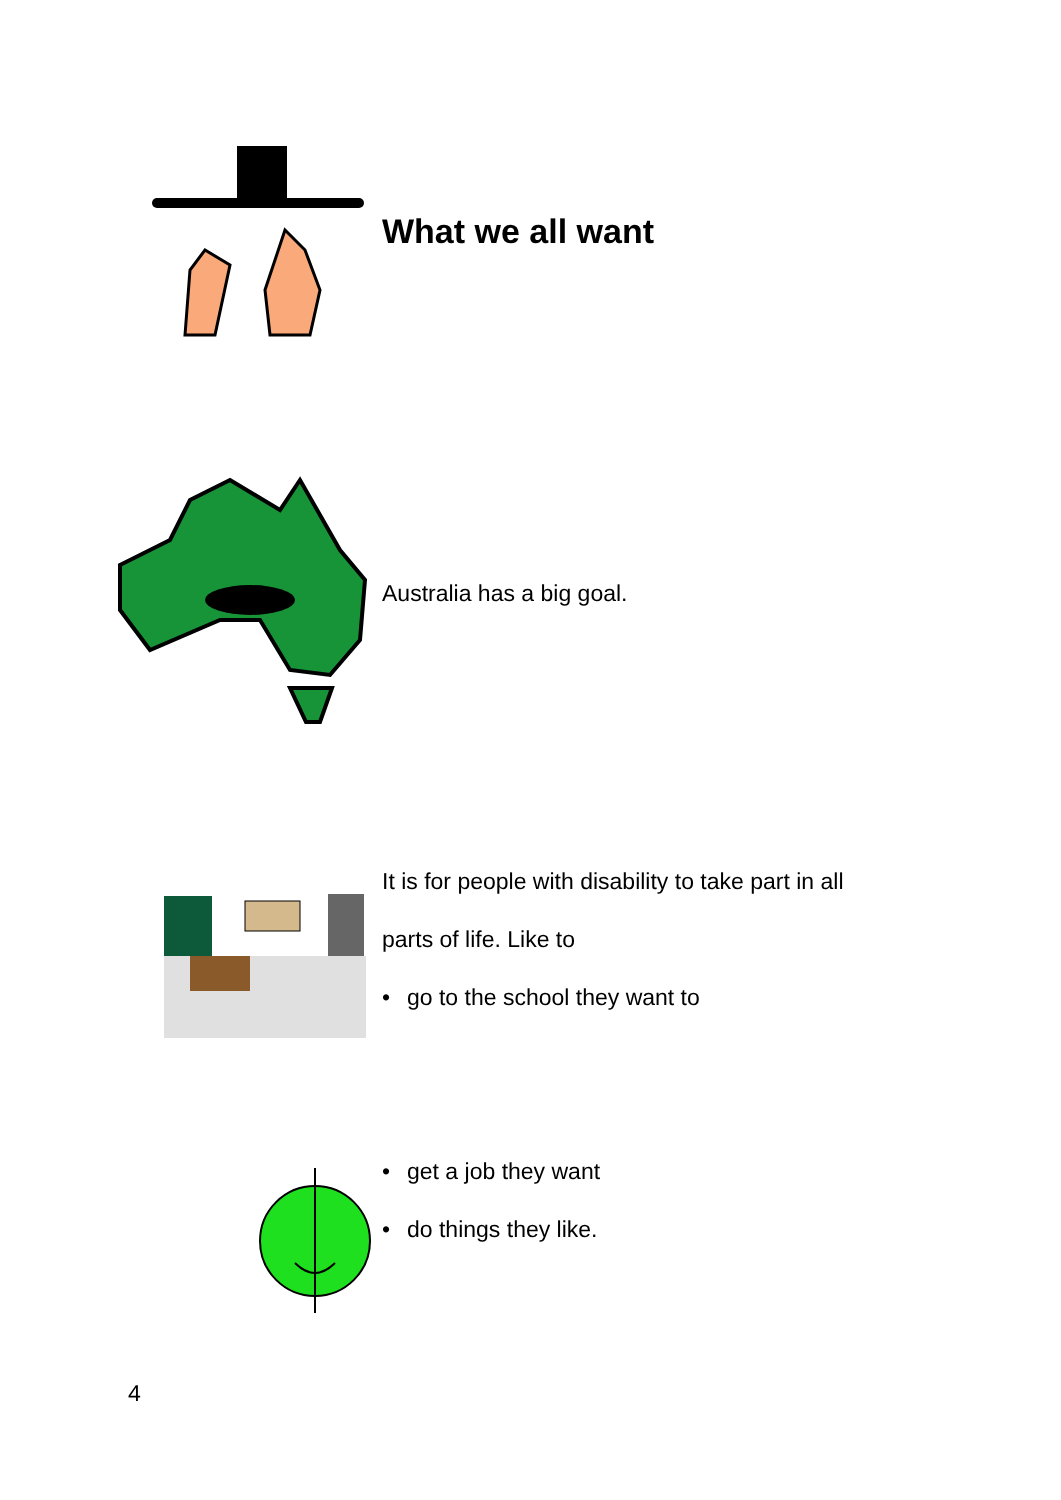What we all want
Australia has a big goal.
It is for people with disability to take part in all
parts of life. Like to
• go to the school they want to
• get a job they want
• do things they like.
4